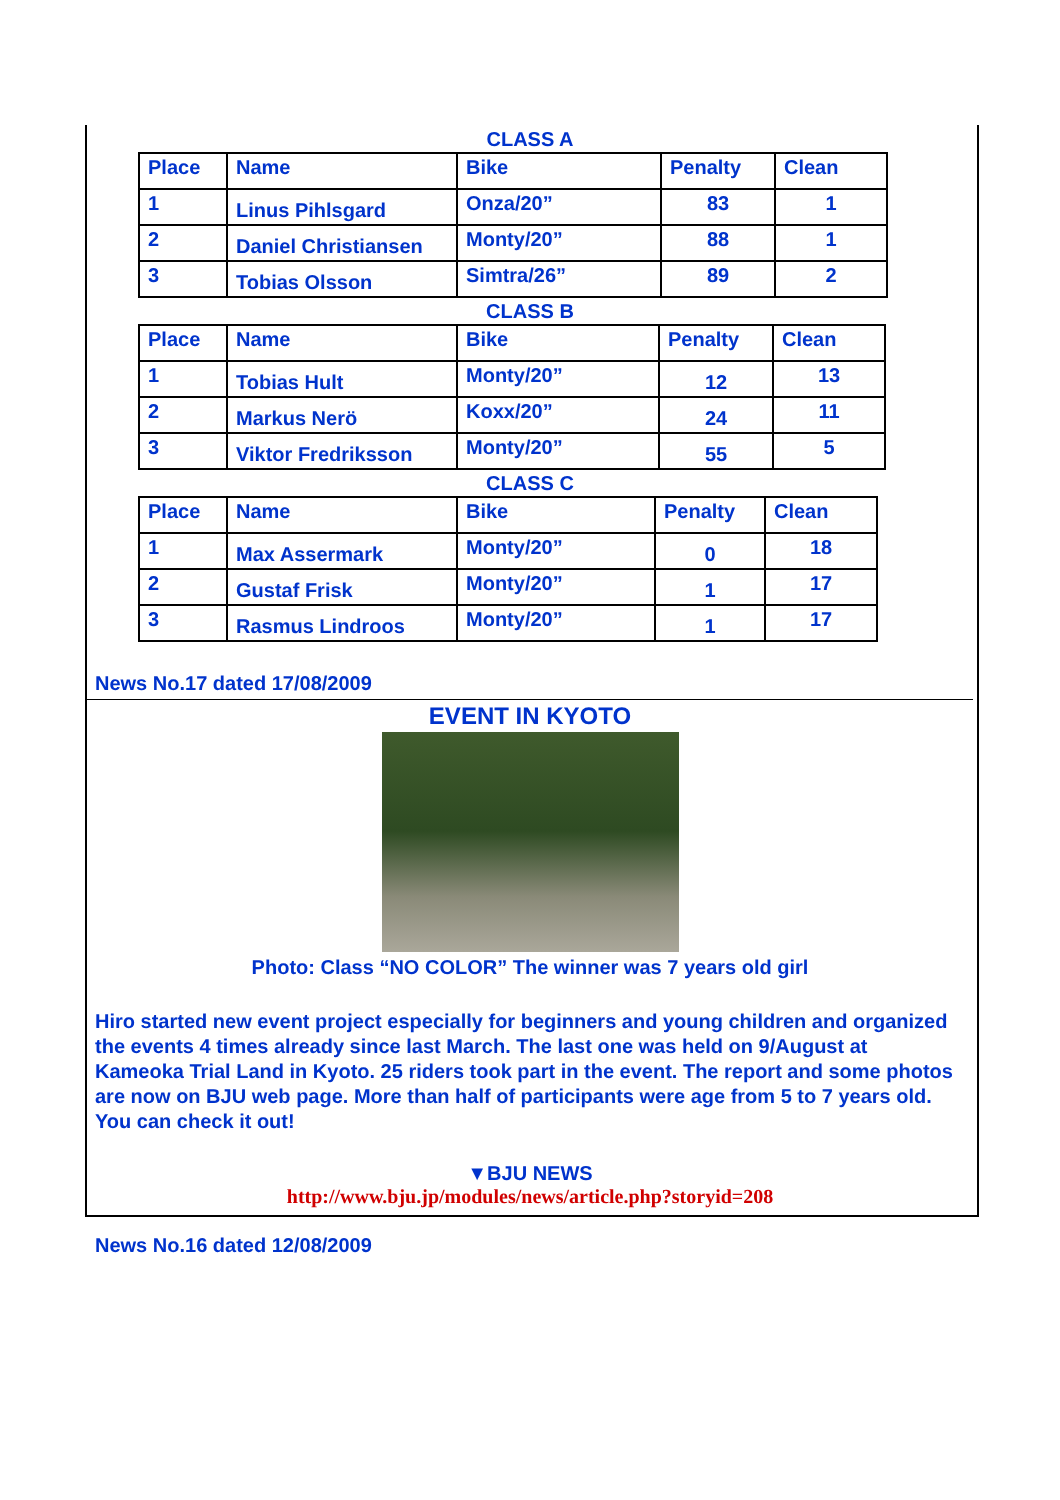CLASS A
| Place | Name | Bike | Penalty | Clean |
| 1 | Linus Pihlsgard | Onza/20” | 83 | 1 |
| 2 | Daniel Christiansen | Monty/20” | 88 | 1 |
| 3 | Tobias Olsson | Simtra/26” | 89 | 2 |
CLASS B
| Place | Name | Bike | Penalty | Clean |
| 1 | Tobias Hult | Monty/20” | 12 | 13 |
| 2 | Markus Nerö | Koxx/20” | 24 | 11 |
| 3 | Viktor Fredriksson | Monty/20” | 55 | 5 |
CLASS C
| Place | Name | Bike | Penalty | Clean |
| 1 | Max Assermark | Monty/20” | 0 | 18 |
| 2 | Gustaf Frisk | Monty/20” | 1 | 17 |
| 3 | Rasmus Lindroos | Monty/20” | 1 | 17 |
News No.17 dated 17/08/2009
EVENT IN KYOTO
Photo: Class “NO COLOR” The winner was 7 years old girl
Hiro started new event project especially for beginners and young children and organized the events 4 times already since last March. The last one was held on 9/August at Kameoka Trial Land in Kyoto. 25 riders took part in the event. The report and some photos are now on BJU web page. More than half of participants were age from 5 to 7 years old. You can check it out!
▼BJU NEWS
http://www.bju.jp/modules/news/article.php?storyid=208
News No.16 dated 12/08/2009